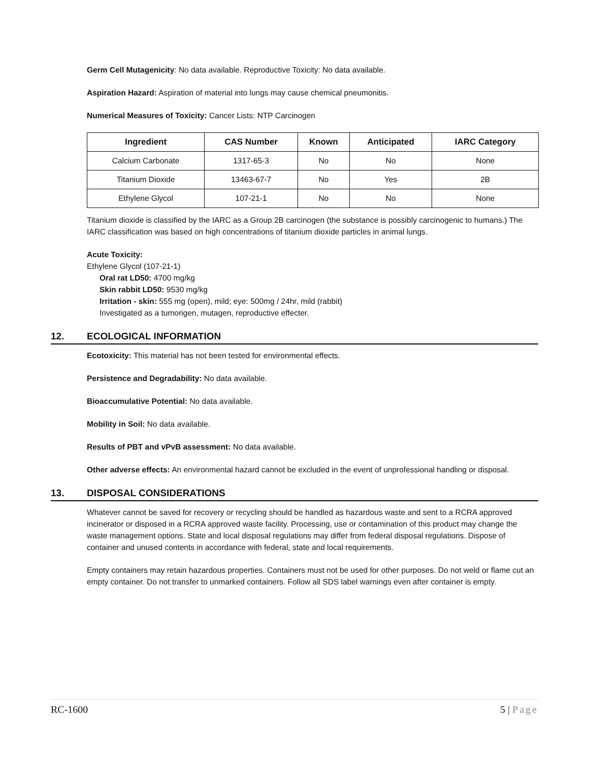Germ Cell Mutagenicity: No data available. Reproductive Toxicity: No data available.
Aspiration Hazard: Aspiration of material into lungs may cause chemical pneumonitis.
Numerical Measures of Toxicity: Cancer Lists: NTP Carcinogen
| Ingredient | CAS Number | Known | Anticipated | IARC Category |
| --- | --- | --- | --- | --- |
| Calcium Carbonate | 1317-65-3 | No | No | None |
| Titanium Dioxide | 13463-67-7 | No | Yes | 2B |
| Ethylene Glycol | 107-21-1 | No | No | None |
Titanium dioxide is classified by the IARC as a Group 2B carcinogen (the substance is possibly carcinogenic to humans.) The IARC classification was based on high concentrations of titanium dioxide particles in animal lungs.
Acute Toxicity:
Ethylene Glycol (107-21-1)
Oral rat LD50: 4700 mg/kg
Skin rabbit LD50: 9530 mg/kg
Irritation - skin: 555 mg (open), mild; eye: 500mg / 24hr, mild (rabbit)
Investigated as a tumorigen, mutagen, reproductive effecter.
12. ECOLOGICAL INFORMATION
Ecotoxicity: This material has not been tested for environmental effects.
Persistence and Degradability: No data available.
Bioaccumulative Potential: No data available.
Mobility in Soil: No data available.
Results of PBT and vPvB assessment: No data available.
Other adverse effects: An environmental hazard cannot be excluded in the event of unprofessional handling or disposal.
13. DISPOSAL CONSIDERATIONS
Whatever cannot be saved for recovery or recycling should be handled as hazardous waste and sent to a RCRA approved incinerator or disposed in a RCRA approved waste facility. Processing, use or contamination of this product may change the waste management options. State and local disposal regulations may differ from federal disposal regulations. Dispose of container and unused contents in accordance with federal, state and local requirements.
Empty containers may retain hazardous properties. Containers must not be used for other purposes. Do not weld or flame cut an empty container. Do not transfer to unmarked containers. Follow all SDS label warnings even after container is empty.
RC-1600 5 | Page